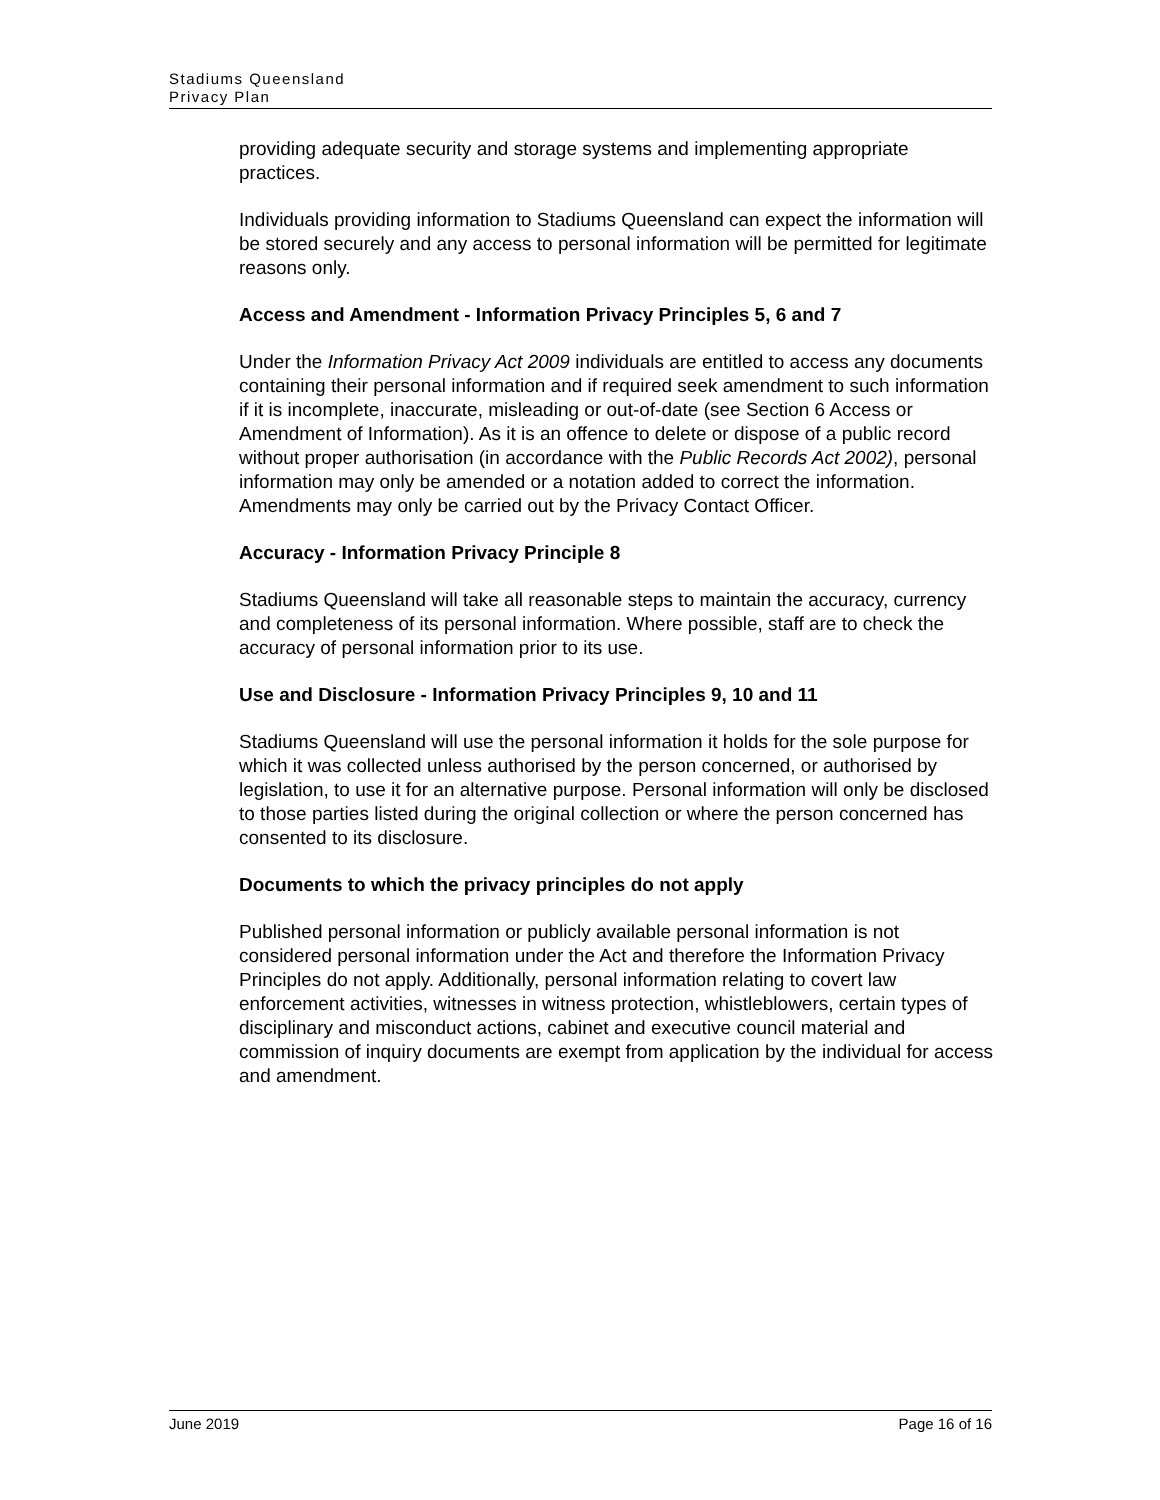Stadiums Queensland
Privacy Plan
providing adequate security and storage systems and implementing appropriate practices.
Individuals providing information to Stadiums Queensland can expect the information will be stored securely and any access to personal information will be permitted for legitimate reasons only.
Access and Amendment - Information Privacy Principles 5, 6 and 7
Under the Information Privacy Act 2009 individuals are entitled to access any documents containing their personal information and if required seek amendment to such information if it is incomplete, inaccurate, misleading or out-of-date (see Section 6 Access or Amendment of Information). As it is an offence to delete or dispose of a public record without proper authorisation (in accordance with the Public Records Act 2002), personal information may only be amended or a notation added to correct the information. Amendments may only be carried out by the Privacy Contact Officer.
Accuracy - Information Privacy Principle 8
Stadiums Queensland will take all reasonable steps to maintain the accuracy, currency and completeness of its personal information. Where possible, staff are to check the accuracy of personal information prior to its use.
Use and Disclosure - Information Privacy Principles 9, 10 and 11
Stadiums Queensland will use the personal information it holds for the sole purpose for which it was collected unless authorised by the person concerned, or authorised by legislation, to use it for an alternative purpose. Personal information will only be disclosed to those parties listed during the original collection or where the person concerned has consented to its disclosure.
Documents to which the privacy principles do not apply
Published personal information or publicly available personal information is not considered personal information under the Act and therefore the Information Privacy Principles do not apply. Additionally, personal information relating to covert law enforcement activities, witnesses in witness protection, whistleblowers, certain types of disciplinary and misconduct actions, cabinet and executive council material and commission of inquiry documents are exempt from application by the individual for access and amendment.
June 2019 Page 16 of 16